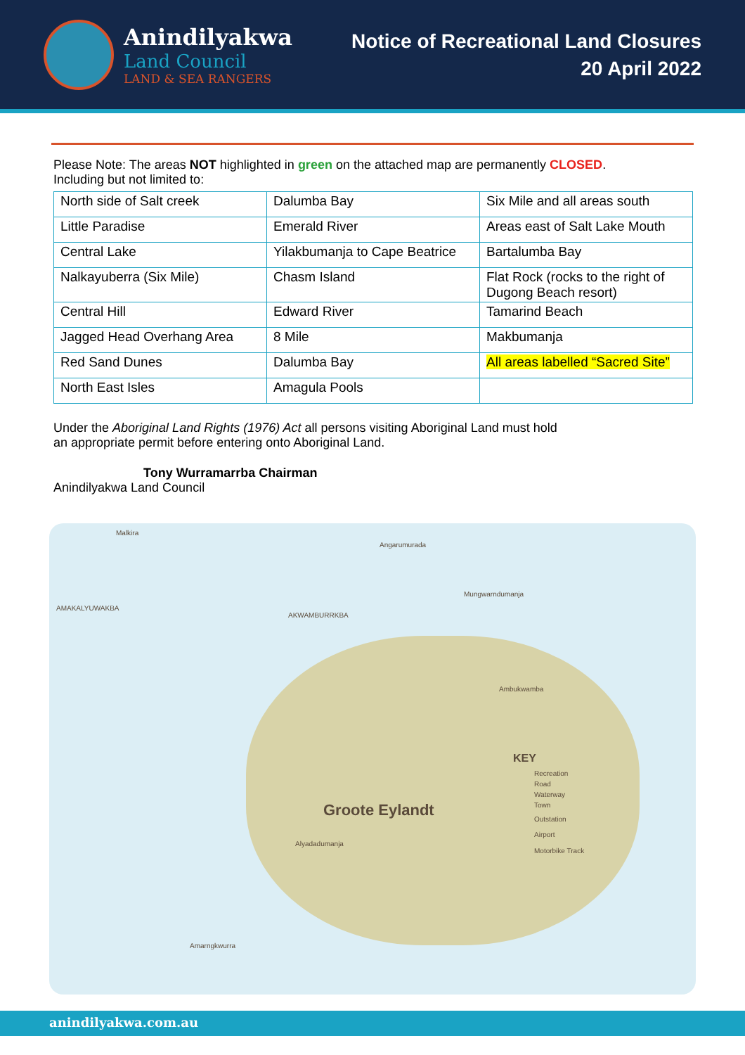Anindilyakwa
Land Council
LAND & SEA RANGERS
Notice of Recreational Land Closures
20 April 2022
Please Note: The areas NOT highlighted in green on the attached map are permanently CLOSED.
Including but not limited to:
| North side of Salt creek | Dalumba Bay | Six Mile and all areas south |
| Little Paradise | Emerald River | Areas east of Salt Lake Mouth |
| Central Lake | Yilakbumanja to Cape Beatrice | Bartalumba Bay |
| Nalkayuberra (Six Mile) | Chasm Island | Flat Rock (rocks to the right of Dugong Beach resort) |
| Central Hill | Edward River | Tamarind Beach |
| Jagged Head Overhang Area | 8 Mile | Makbumanja |
| Red Sand Dunes | Dalumba Bay | All areas labelled “Sacred Site” |
| North East Isles | Amagula Pools | |
Under the Aboriginal Land Rights (1976) Act all persons visiting Aboriginal Land must hold
an appropriate permit before entering onto Aboriginal Land.
Tony Wurramarrba Chairman
Anindilyakwa Land Council
Malkira
Angarumurada
AMAKALYUWAKBA
AKWAMBURRKBA
Mungwarndumanja
Ambukwamba
Groote Eylandt
KEY
Recreation
Road
Waterway
Town
Outstation
Airport
Motorbike Track
Alyadadumanja
Amarngkwurra
anindilyakwa.com.au